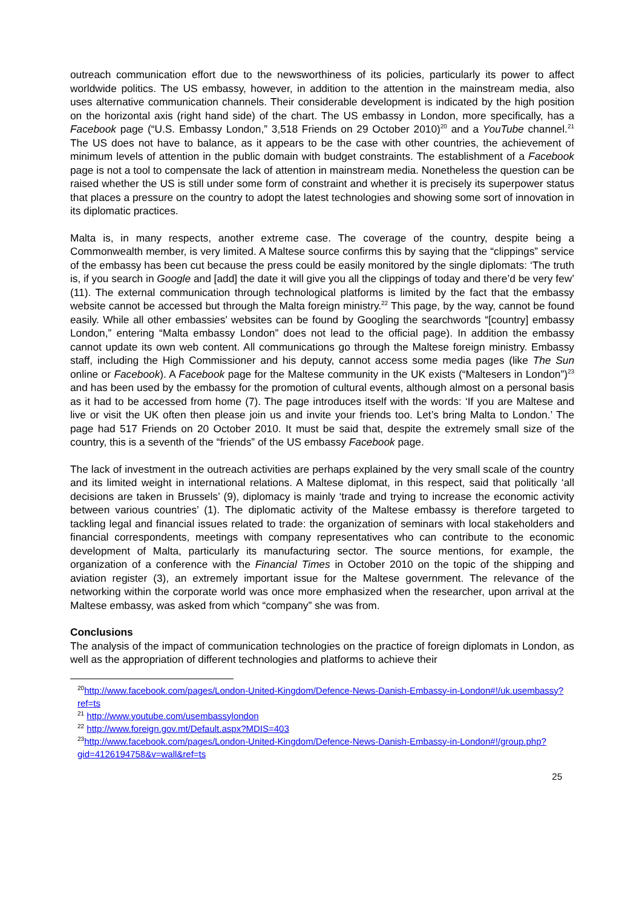outreach communication effort due to the newsworthiness of its policies, particularly its power to affect worldwide politics. The US embassy, however, in addition to the attention in the mainstream media, also uses alternative communication channels. Their considerable development is indicated by the high position on the horizontal axis (right hand side) of the chart. The US embassy in London, more specifically, has a Facebook page (“U.S. Embassy London,” 3,518 Friends on 29 October 2010)<sup>20</sup> and a YouTube channel.<sup>21</sup> The US does not have to balance, as it appears to be the case with other countries, the achievement of minimum levels of attention in the public domain with budget constraints. The establishment of a Facebook page is not a tool to compensate the lack of attention in mainstream media. Nonetheless the question can be raised whether the US is still under some form of constraint and whether it is precisely its superpower status that places a pressure on the country to adopt the latest technologies and showing some sort of innovation in its diplomatic practices.
Malta is, in many respects, another extreme case. The coverage of the country, despite being a Commonwealth member, is very limited. A Maltese source confirms this by saying that the “clippings” service of the embassy has been cut because the press could be easily monitored by the single diplomats: ‘The truth is, if you search in Google and [add] the date it will give you all the clippings of today and there’d be very few’ (11). The external communication through technological platforms is limited by the fact that the embassy website cannot be accessed but through the Malta foreign ministry.<sup>22</sup> This page, by the way, cannot be found easily. While all other embassies’ websites can be found by Googling the searchwords “[country] embassy London,” entering “Malta embassy London” does not lead to the official page). In addition the embassy cannot update its own web content. All communications go through the Maltese foreign ministry. Embassy staff, including the High Commissioner and his deputy, cannot access some media pages (like The Sun online or Facebook). A Facebook page for the Maltese community in the UK exists (“Maltesers in London”)<sup>23</sup> and has been used by the embassy for the promotion of cultural events, although almost on a personal basis as it had to be accessed from home (7). The page introduces itself with the words: ‘If you are Maltese and live or visit the UK often then please join us and invite your friends too. Let’s bring Malta to London.’ The page had 517 Friends on 20 October 2010. It must be said that, despite the extremely small size of the country, this is a seventh of the “friends” of the US embassy Facebook page.
The lack of investment in the outreach activities are perhaps explained by the very small scale of the country and its limited weight in international relations. A Maltese diplomat, in this respect, said that politically ‘all decisions are taken in Brussels’ (9), diplomacy is mainly ‘trade and trying to increase the economic activity between various countries’ (1). The diplomatic activity of the Maltese embassy is therefore targeted to tackling legal and financial issues related to trade: the organization of seminars with local stakeholders and financial correspondents, meetings with company representatives who can contribute to the economic development of Malta, particularly its manufacturing sector. The source mentions, for example, the organization of a conference with the Financial Times in October 2010 on the topic of the shipping and aviation register (3), an extremely important issue for the Maltese government. The relevance of the networking within the corporate world was once more emphasized when the researcher, upon arrival at the Maltese embassy, was asked from which “company” she was from.
Conclusions
The analysis of the impact of communication technologies on the practice of foreign diplomats in London, as well as the appropriation of different technologies and platforms to achieve their
<sup>20</sup> http://www.facebook.com/pages/London-United-Kingdom/Defence-News-Danish-Embassy-in-London#!/uk.usembassy?ref=ts
<sup>21</sup> http://www.youtube.com/usembassylondon
<sup>22</sup> http://www.foreign.gov.mt/Default.aspx?MDIS=403
<sup>23</sup> http://www.facebook.com/pages/London-United-Kingdom/Defence-News-Danish-Embassy-in-London#!/group.php?gid=4126194758&v=wall&ref=ts
25